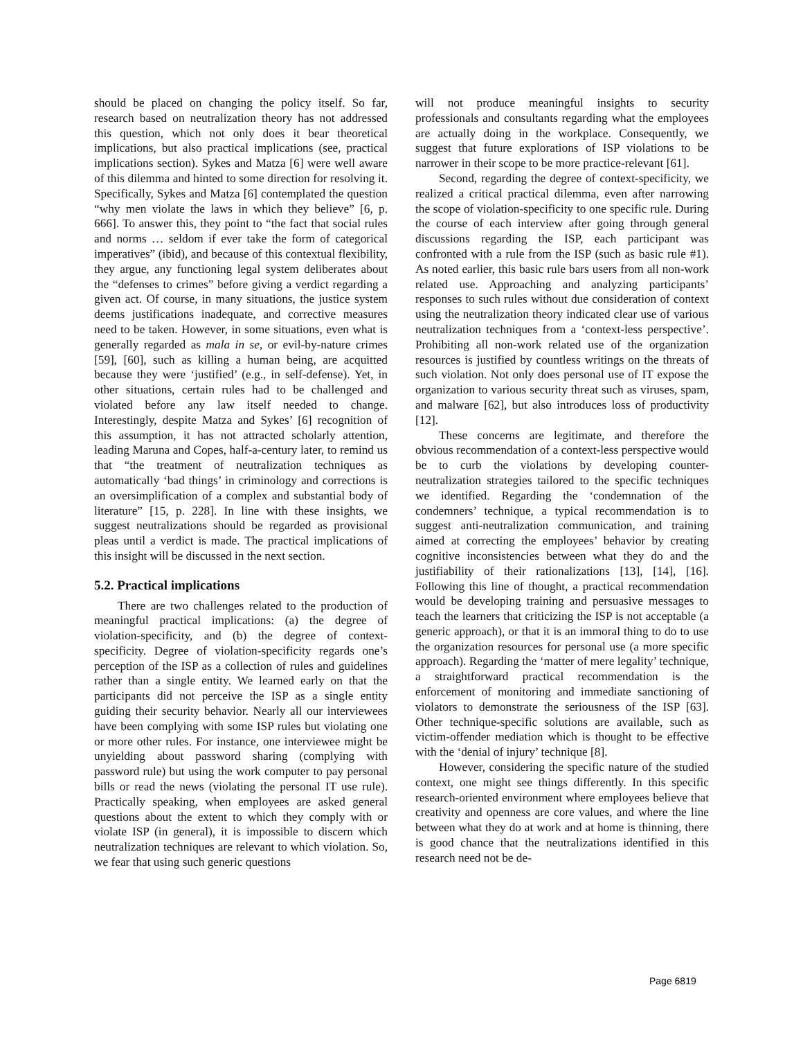should be placed on changing the policy itself. So far, research based on neutralization theory has not addressed this question, which not only does it bear theoretical implications, but also practical implications (see, practical implications section). Sykes and Matza [6] were well aware of this dilemma and hinted to some direction for resolving it. Specifically, Sykes and Matza [6] contemplated the question “why men violate the laws in which they believe” [6, p. 666]. To answer this, they point to “the fact that social rules and norms … seldom if ever take the form of categorical imperatives” (ibid), and because of this contextual flexibility, they argue, any functioning legal system deliberates about the “defenses to crimes” before giving a verdict regarding a given act. Of course, in many situations, the justice system deems justifications inadequate, and corrective measures need to be taken. However, in some situations, even what is generally regarded as mala in se, or evil-by-nature crimes [59], [60], such as killing a human being, are acquitted because they were ‘justified’ (e.g., in self-defense). Yet, in other situations, certain rules had to be challenged and violated before any law itself needed to change. Interestingly, despite Matza and Sykes’ [6] recognition of this assumption, it has not attracted scholarly attention, leading Maruna and Copes, half-a-century later, to remind us that “the treatment of neutralization techniques as automatically ‘bad things’ in criminology and corrections is an oversimplification of a complex and substantial body of literature” [15, p. 228]. In line with these insights, we suggest neutralizations should be regarded as provisional pleas until a verdict is made. The practical implications of this insight will be discussed in the next section.
5.2. Practical implications
There are two challenges related to the production of meaningful practical implications: (a) the degree of violation-specificity, and (b) the degree of context-specificity. Degree of violation-specificity regards one’s perception of the ISP as a collection of rules and guidelines rather than a single entity. We learned early on that the participants did not perceive the ISP as a single entity guiding their security behavior. Nearly all our interviewees have been complying with some ISP rules but violating one or more other rules. For instance, one interviewee might be unyielding about password sharing (complying with password rule) but using the work computer to pay personal bills or read the news (violating the personal IT use rule). Practically speaking, when employees are asked general questions about the extent to which they comply with or violate ISP (in general), it is impossible to discern which neutralization techniques are relevant to which violation. So, we fear that using such generic questions
will not produce meaningful insights to security professionals and consultants regarding what the employees are actually doing in the workplace. Consequently, we suggest that future explorations of ISP violations to be narrower in their scope to be more practice-relevant [61].
Second, regarding the degree of context-specificity, we realized a critical practical dilemma, even after narrowing the scope of violation-specificity to one specific rule. During the course of each interview after going through general discussions regarding the ISP, each participant was confronted with a rule from the ISP (such as basic rule #1). As noted earlier, this basic rule bars users from all non-work related use. Approaching and analyzing participants’ responses to such rules without due consideration of context using the neutralization theory indicated clear use of various neutralization techniques from a ‘context-less perspective’. Prohibiting all non-work related use of the organization resources is justified by countless writings on the threats of such violation. Not only does personal use of IT expose the organization to various security threat such as viruses, spam, and malware [62], but also introduces loss of productivity [12].
These concerns are legitimate, and therefore the obvious recommendation of a context-less perspective would be to curb the violations by developing counter-neutralization strategies tailored to the specific techniques we identified. Regarding the ‘condemnation of the condemners’ technique, a typical recommendation is to suggest anti-neutralization communication, and training aimed at correcting the employees’ behavior by creating cognitive inconsistencies between what they do and the justifiability of their rationalizations [13], [14], [16]. Following this line of thought, a practical recommendation would be developing training and persuasive messages to teach the learners that criticizing the ISP is not acceptable (a generic approach), or that it is an immoral thing to do to use the organization resources for personal use (a more specific approach). Regarding the ‘matter of mere legality’ technique, a straightforward practical recommendation is the enforcement of monitoring and immediate sanctioning of violators to demonstrate the seriousness of the ISP [63]. Other technique-specific solutions are available, such as victim-offender mediation which is thought to be effective with the ‘denial of injury’ technique [8].
However, considering the specific nature of the studied context, one might see things differently. In this specific research-oriented environment where employees believe that creativity and openness are core values, and where the line between what they do at work and at home is thinning, there is good chance that the neutralizations identified in this research need not be de-
Page 6819